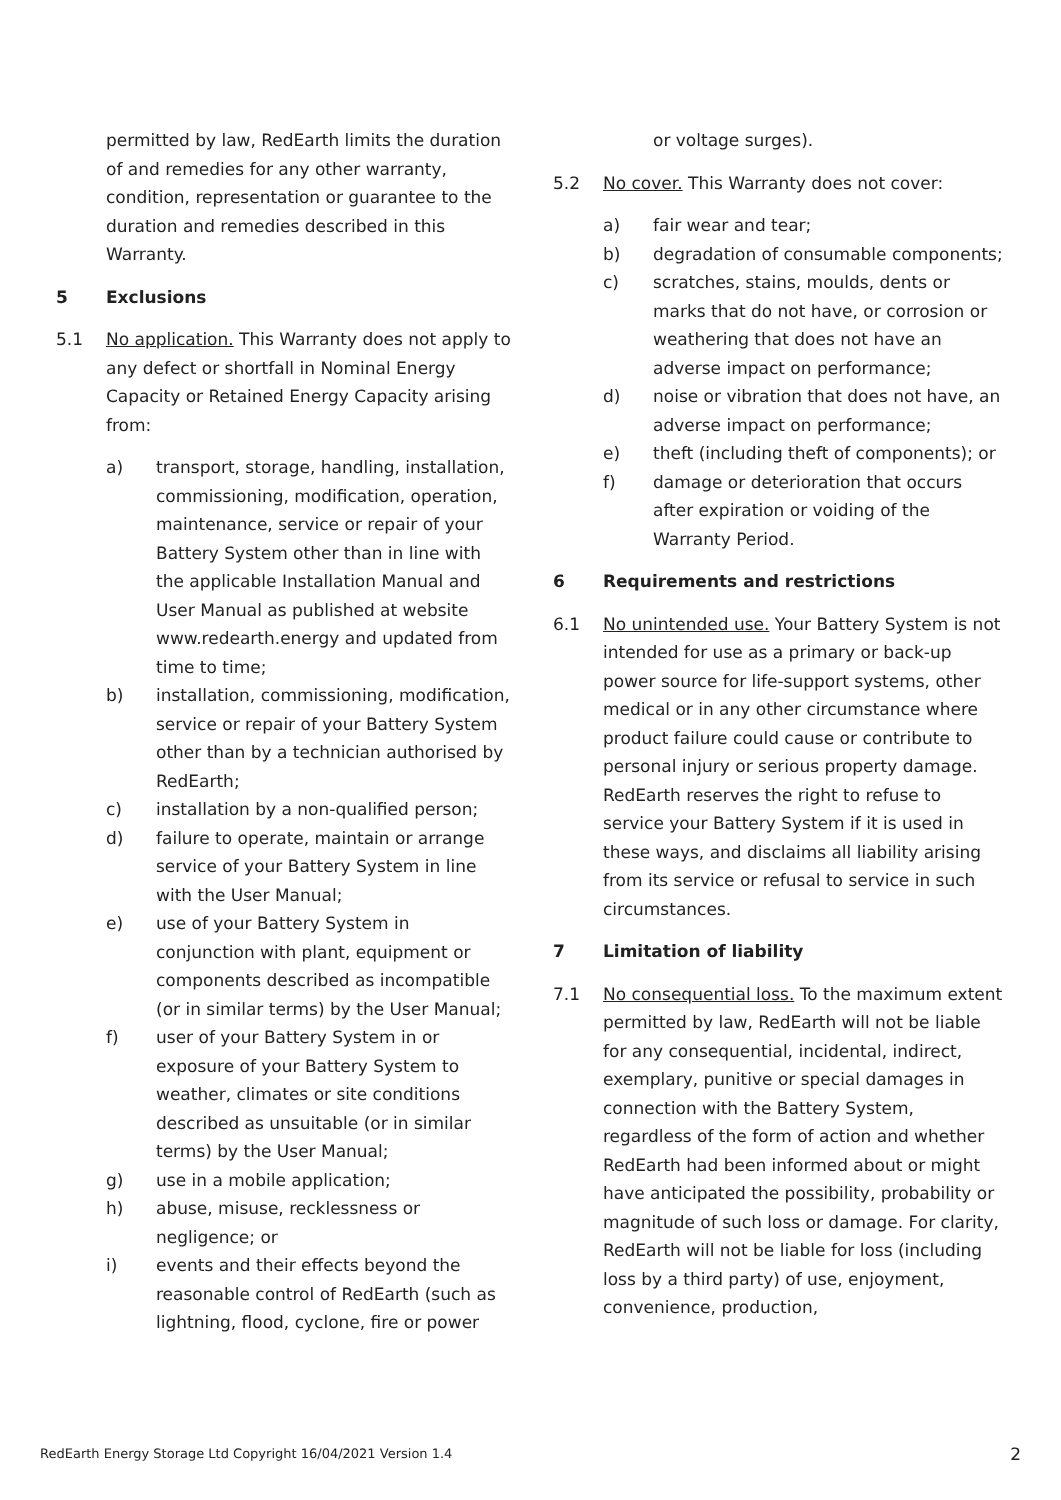permitted by law, RedEarth limits the duration of and remedies for any other warranty, condition, representation or guarantee to the duration and remedies described in this Warranty.
5 Exclusions
5.1 No application. This Warranty does not apply to any defect or shortfall in Nominal Energy Capacity or Retained Energy Capacity arising from:
a) transport, storage, handling, installation, commissioning, modification, operation, maintenance, service or repair of your Battery System other than in line with the applicable Installation Manual and User Manual as published at website www.redearth.energy and updated from time to time;
b) installation, commissioning, modification, service or repair of your Battery System other than by a technician authorised by RedEarth;
c) installation by a non-qualified person;
d) failure to operate, maintain or arrange service of your Battery System in line with the User Manual;
e) use of your Battery System in conjunction with plant, equipment or components described as incompatible (or in similar terms) by the User Manual;
f) user of your Battery System in or exposure of your Battery System to weather, climates or site conditions described as unsuitable (or in similar terms) by the User Manual;
g) use in a mobile application;
h) abuse, misuse, recklessness or negligence; or
i) events and their effects beyond the reasonable control of RedEarth (such as lightning, flood, cyclone, fire or power
or voltage surges).
5.2 No cover. This Warranty does not cover:
a) fair wear and tear;
b) degradation of consumable components;
c) scratches, stains, moulds, dents or marks that do not have, or corrosion or weathering that does not have an adverse impact on performance;
d) noise or vibration that does not have, an adverse impact on performance;
e) theft (including theft of components); or
f) damage or deterioration that occurs after expiration or voiding of the Warranty Period.
6 Requirements and restrictions
6.1 No unintended use. Your Battery System is not intended for use as a primary or back-up power source for life-support systems, other medical or in any other circumstance where product failure could cause or contribute to personal injury or serious property damage. RedEarth reserves the right to refuse to service your Battery System if it is used in these ways, and disclaims all liability arising from its service or refusal to service in such circumstances.
7 Limitation of liability
7.1 No consequential loss. To the maximum extent permitted by law, RedEarth will not be liable for any consequential, incidental, indirect, exemplary, punitive or special damages in connection with the Battery System, regardless of the form of action and whether RedEarth had been informed about or might have anticipated the possibility, probability or magnitude of such loss or damage. For clarity, RedEarth will not be liable for loss (including loss by a third party) of use, enjoyment, convenience, production,
RedEarth Energy Storage Ltd Copyright 16/04/2021 Version 1.4 2